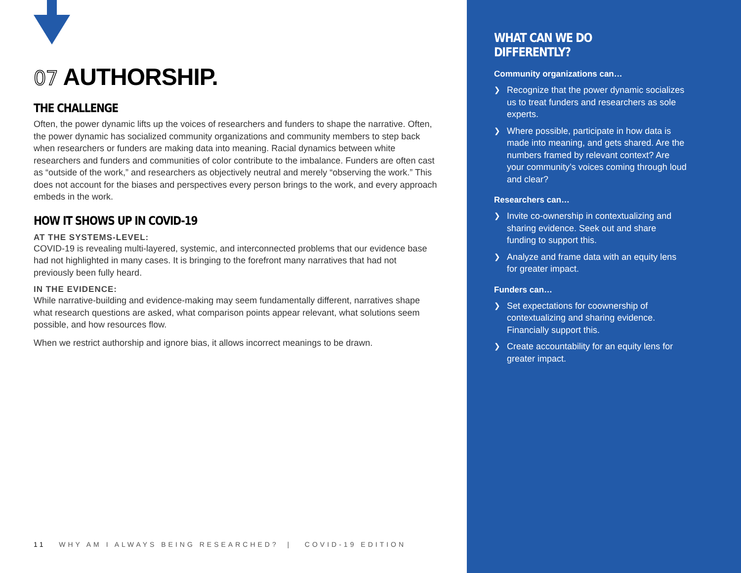07 AUTHORSHIP.
THE CHALLENGE
Often, the power dynamic lifts up the voices of researchers and funders to shape the narrative. Often, the power dynamic has socialized community organizations and community members to step back when researchers or funders are making data into meaning. Racial dynamics between white researchers and funders and communities of color contribute to the imbalance. Funders are often cast as “outside of the work,” and researchers as objectively neutral and merely “observing the work.” This does not account for the biases and perspectives every person brings to the work, and every approach embeds in the work.
HOW IT SHOWS UP IN COVID-19
AT THE SYSTEMS-LEVEL:
COVID-19 is revealing multi-layered, systemic, and interconnected problems that our evidence base had not highlighted in many cases. It is bringing to the forefront many narratives that had not previously been fully heard.
IN THE EVIDENCE:
While narrative-building and evidence-making may seem fundamentally different, narratives shape what research questions are asked, what comparison points appear relevant, what solutions seem possible, and how resources flow.
When we restrict authorship and ignore bias, it allows incorrect meanings to be drawn.
11 WHY AM I ALWAYS BEING RESEARCHED? | COVID-19 EDITION
WHAT CAN WE DO DIFFERENTLY?
Community organizations can…
❯ Recognize that the power dynamic socializes us to treat funders and researchers as sole experts.
❯ Where possible, participate in how data is made into meaning, and gets shared. Are the numbers framed by relevant context? Are your community’s voices coming through loud and clear?
Researchers can…
❯ Invite co-ownership in contextualizing and sharing evidence. Seek out and share funding to support this.
❯ Analyze and frame data with an equity lens for greater impact.
Funders can…
❯ Set expectations for coownership of contextualizing and sharing evidence. Financially support this.
❯ Create accountability for an equity lens for greater impact.